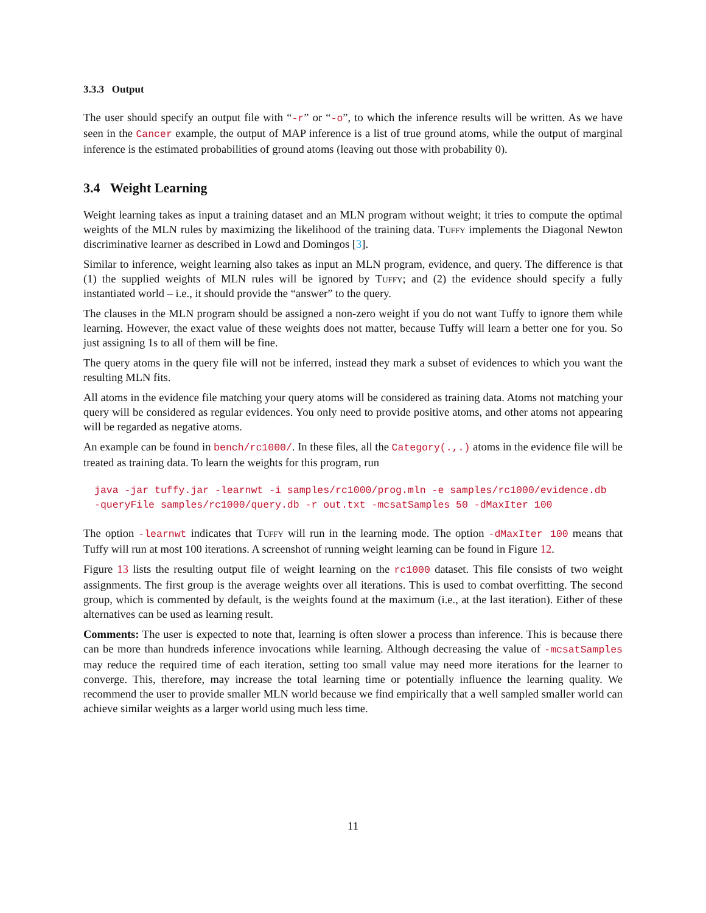3.3.3 Output
The user should specify an output file with “-r” or “-o”, to which the inference results will be written. As we have seen in the Cancer example, the output of MAP inference is a list of true ground atoms, while the output of marginal inference is the estimated probabilities of ground atoms (leaving out those with probability 0).
3.4 Weight Learning
Weight learning takes as input a training dataset and an MLN program without weight; it tries to compute the optimal weights of the MLN rules by maximizing the likelihood of the training data. Tuffy implements the Diagonal Newton discriminative learner as described in Lowd and Domingos [3].
Similar to inference, weight learning also takes as input an MLN program, evidence, and query. The difference is that (1) the supplied weights of MLN rules will be ignored by Tuffy; and (2) the evidence should specify a fully instantiated world – i.e., it should provide the “answer” to the query.
The clauses in the MLN program should be assigned a non-zero weight if you do not want Tuffy to ignore them while learning. However, the exact value of these weights does not matter, because Tuffy will learn a better one for you. So just assigning 1s to all of them will be fine.
The query atoms in the query file will not be inferred, instead they mark a subset of evidences to which you want the resulting MLN fits.
All atoms in the evidence file matching your query atoms will be considered as training data. Atoms not matching your query will be considered as regular evidences. You only need to provide positive atoms, and other atoms not appearing will be regarded as negative atoms.
An example can be found in bench/rc1000/. In these files, all the Category(.,.) atoms in the evidence file will be treated as training data. To learn the weights for this program, run
java -jar tuffy.jar -learnwt -i samples/rc1000/prog.mln -e samples/rc1000/evidence.db
-queryFile samples/rc1000/query.db -r out.txt -mcsatSamples 50 -dMaxIter 100
The option -learnwt indicates that Tuffy will run in the learning mode. The option -dMaxIter 100 means that Tuffy will run at most 100 iterations. A screenshot of running weight learning can be found in Figure 12.
Figure 13 lists the resulting output file of weight learning on the rc1000 dataset. This file consists of two weight assignments. The first group is the average weights over all iterations. This is used to combat overfitting. The second group, which is commented by default, is the weights found at the maximum (i.e., at the last iteration). Either of these alternatives can be used as learning result.
Comments: The user is expected to note that, learning is often slower a process than inference. This is because there can be more than hundreds inference invocations while learning. Although decreasing the value of -mcsatSamples may reduce the required time of each iteration, setting too small value may need more iterations for the learner to converge. This, therefore, may increase the total learning time or potentially influence the learning quality. We recommend the user to provide smaller MLN world because we find empirically that a well sampled smaller world can achieve similar weights as a larger world using much less time.
11